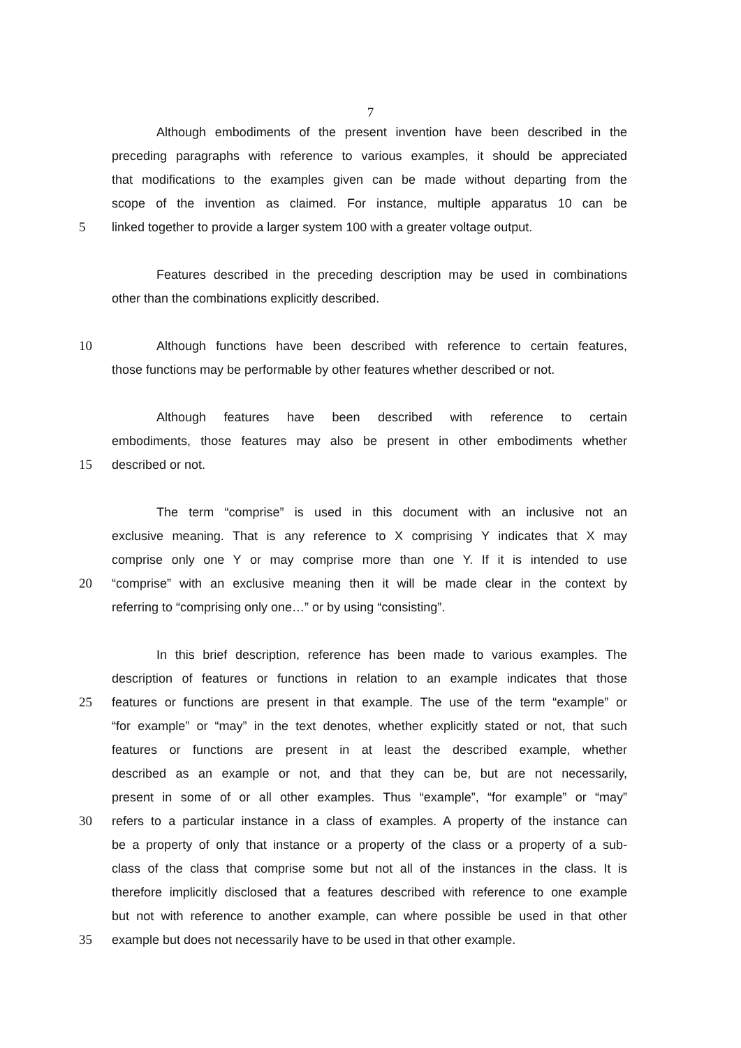7
Although embodiments of the present invention have been described in the
preceding paragraphs with reference to various examples, it should be appreciated
that modifications to the examples given can be made without departing from the
scope of the invention as claimed. For instance, multiple apparatus 10 can be
5 linked together to provide a larger system 100 with a greater voltage output.
Features described in the preceding description may be used in combinations
other than the combinations explicitly described.
10 Although functions have been described with reference to certain features,
those functions may be performable by other features whether described or not.
Although features have been described with reference to certain
embodiments, those features may also be present in other embodiments whether
15 described or not.
The term “comprise” is used in this document with an inclusive not an
exclusive meaning. That is any reference to X comprising Y indicates that X may
comprise only one Y or may comprise more than one Y. If it is intended to use
20 “comprise” with an exclusive meaning then it will be made clear in the context by
referring to “comprising only one…” or by using “consisting”.
In this brief description, reference has been made to various examples. The
description of features or functions in relation to an example indicates that those
25 features or functions are present in that example. The use of the term “example” or
“for example” or “may” in the text denotes, whether explicitly stated or not, that such
features or functions are present in at least the described example, whether
described as an example or not, and that they can be, but are not necessarily,
present in some of or all other examples. Thus “example”, “for example” or “may”
30 refers to a particular instance in a class of examples. A property of the instance can
be a property of only that instance or a property of the class or a property of a sub-
class of the class that comprise some but not all of the instances in the class. It is
therefore implicitly disclosed that a features described with reference to one example
but not with reference to another example, can where possible be used in that other
35 example but does not necessarily have to be used in that other example.